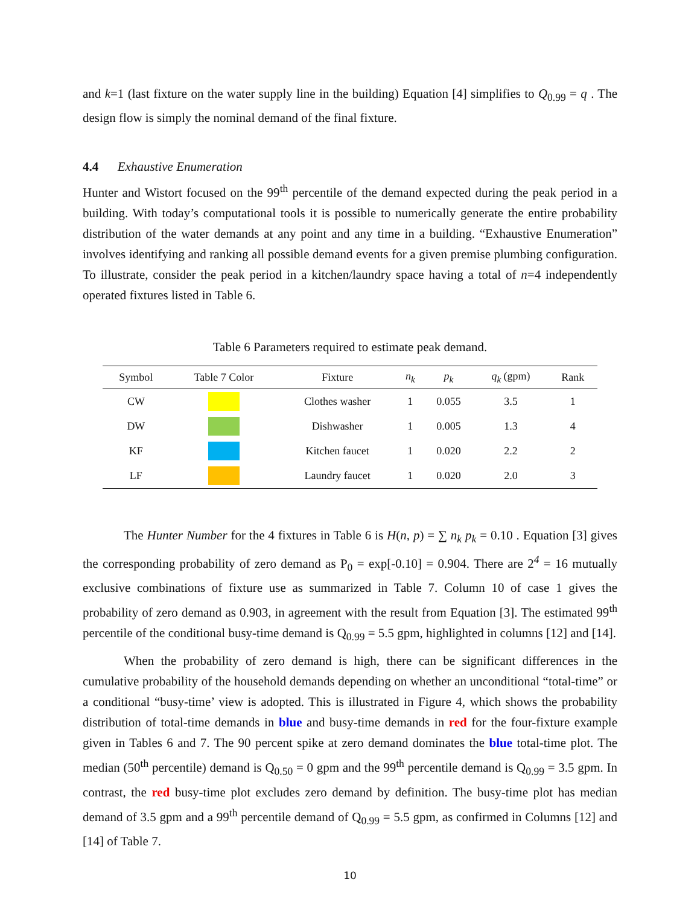and k=1 (last fixture on the water supply line in the building) Equation [4] simplifies to Q<sub>0.99</sub> = q . The design flow is simply the nominal demand of the final fixture.
4.4 Exhaustive Enumeration
Hunter and Wistort focused on the 99<sup>th</sup> percentile of the demand expected during the peak period in a building. With today’s computational tools it is possible to numerically generate the entire probability distribution of the water demands at any point and any time in a building. “Exhaustive Enumeration” involves identifying and ranking all possible demand events for a given premise plumbing configuration. To illustrate, consider the peak period in a kitchen/laundry space having a total of n=4 independently operated fixtures listed in Table 6.
Table 6 Parameters required to estimate peak demand.
| Symbol | Table 7 Color | Fixture | n<sub>k</sub> | p<sub>k</sub> | q<sub>k</sub> (gpm) | Rank |
| --- | --- | --- | --- | --- | --- | --- |
| CW | | Clothes washer | 1 | 0.055 | 3.5 | 1 |
| DW | | Dishwasher | 1 | 0.005 | 1.3 | 4 |
| KF | | Kitchen faucet | 1 | 0.020 | 2.2 | 2 |
| LF | | Laundry faucet | 1 | 0.020 | 2.0 | 3 |
The Hunter Number for the 4 fixtures in Table 6 is H(n, p) = ∑ n<sub>k</sub> p<sub>k</sub> = 0.10 . Equation [3] gives the corresponding probability of zero demand as P<sub>0</sub> = exp[-0.10] = 0.904. There are 2<sup>4</sup> = 16 mutually exclusive combinations of fixture use as summarized in Table 7. Column 10 of case 1 gives the probability of zero demand as 0.903, in agreement with the result from Equation [3]. The estimated 99<sup>th</sup> percentile of the conditional busy-time demand is Q<sub>0.99</sub> = 5.5 gpm, highlighted in columns [12] and [14].
When the probability of zero demand is high, there can be significant differences in the cumulative probability of the household demands depending on whether an unconditional “total-time” or a conditional “busy-time’ view is adopted. This is illustrated in Figure 4, which shows the probability distribution of total-time demands in blue and busy-time demands in red for the four-fixture example given in Tables 6 and 7. The 90 percent spike at zero demand dominates the blue total-time plot. The median (50<sup>th</sup> percentile) demand is Q<sub>0.50</sub> = 0 gpm and the 99<sup>th</sup> percentile demand is Q<sub>0.99</sub> = 3.5 gpm. In contrast, the red busy-time plot excludes zero demand by definition. The busy-time plot has median demand of 3.5 gpm and a 99<sup>th</sup> percentile demand of Q<sub>0.99</sub> = 5.5 gpm, as confirmed in Columns [12] and [14] of Table 7.
10